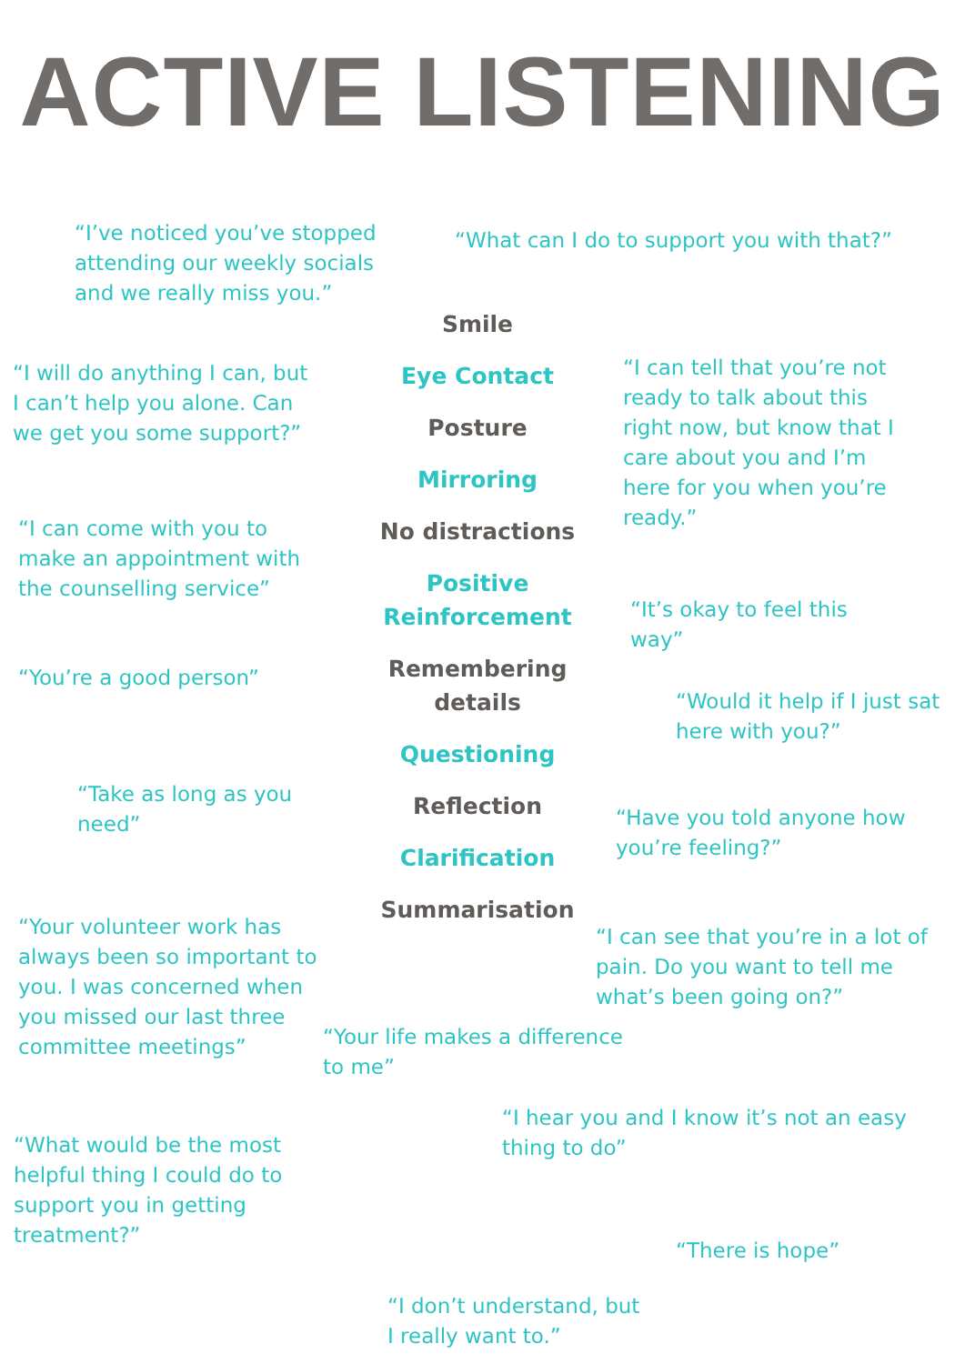ACTIVE LISTENING
“I’ve noticed you’ve stopped attending our weekly socials and we really miss you.”
“I will do anything I can, but I can’t help you alone. Can we get you some support?”
“I can come with you to make an appointment with the counselling service”
“You’re a good person”
“Take as long as you need”
“Your volunteer work has always been so important to you. I was concerned when you missed our last three committee meetings”
“What would be the most helpful thing I could do to support you in getting treatment?”
Smile
Eye Contact
Posture
Mirroring
No distractions
Positive
Reinforcement
Remembering
details
Questioning
Reflection
Clarification
Summarisation
“Your life makes a difference to me”
“I don’t understand, but I really want to.”
“What can I do to support you with that?”
“I can tell that you’re not ready to talk about this right now, but know that I care about you and I’m here for you when you’re ready.”
“It’s okay to feel this way”
“Would it help if I just sat here with you?”
“Have you told anyone how you’re feeling?”
“I can see that you’re in a lot of pain. Do you want to tell me what’s been going on?”
“I hear you and I know it’s not an easy thing to do”
“There is hope”